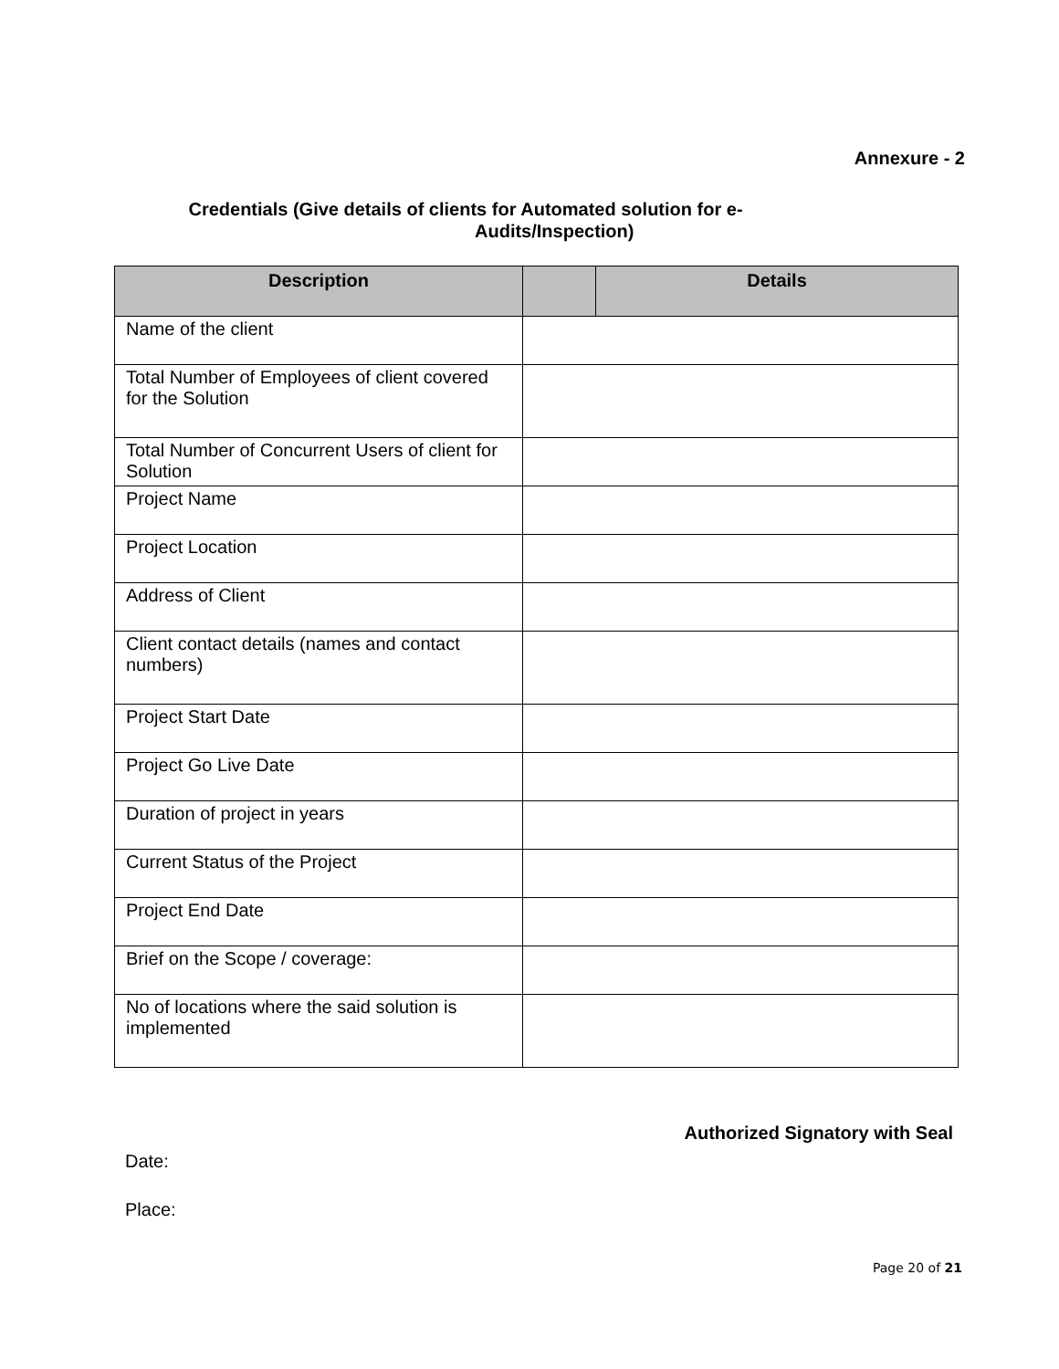Annexure - 2
Credentials (Give details of clients for Automated solution for e-
Audits/Inspection)
| Description | | Details |
| --- | --- | --- |
| Name of the client | | |
| Total Number of Employees of client covered for the Solution | | |
| Total Number of Concurrent Users of client for Solution | | |
| Project Name | | |
| Project Location | | |
| Address of Client | | |
| Client contact details (names and contact numbers) | | |
| Project Start Date | | |
| Project Go Live Date | | |
| Duration of project in years | | |
| Current Status of the Project | | |
| Project End Date | | |
| Brief on the Scope / coverage: | | |
| No of locations where the said solution is implemented | | |
Authorized Signatory with Seal
Date:
Place:
Page 20 of 21